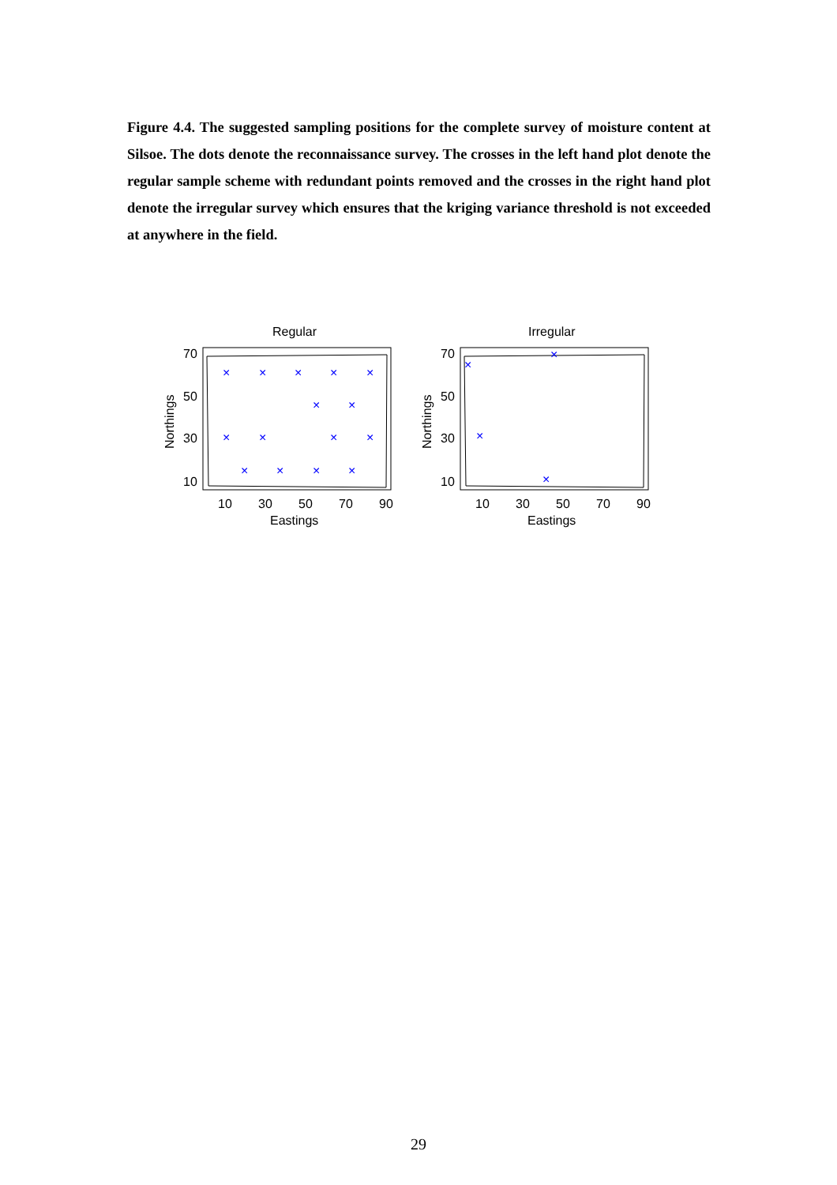Figure 4.4. The suggested sampling positions for the complete survey of moisture content at Silsoe. The dots denote the reconnaissance survey. The crosses in the left hand plot denote the regular sample scheme with redundant points removed and the crosses in the right hand plot denote the irregular survey which ensures that the kriging variance threshold is not exceeded at anywhere in the field.
Regular
70
50
30
10
10
30
50
70
90
Eastings
Northings
×
×
×
×
×
×
×
×
×
×
×
×
×
×
×
Irregular
70
50
30
10
10
30
50
70
90
Eastings
Northings
×
×
×
×
29